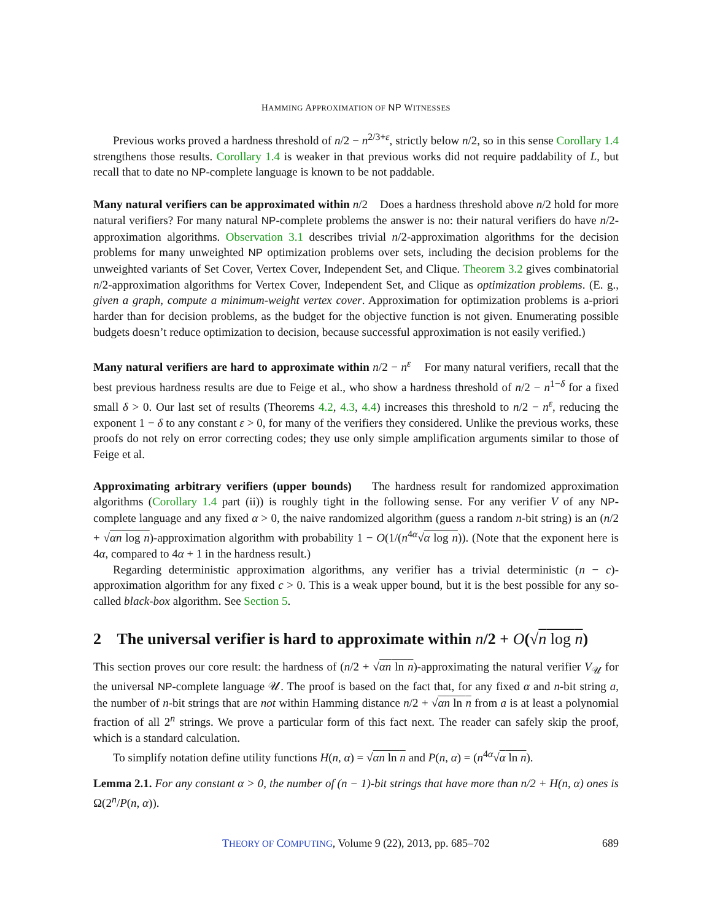HAMMING APPROXIMATION OF NP WITNESSES
Previous works proved a hardness threshold of n/2 − n<sup>2/3+ε</sup>, strictly below n/2, so in this sense Corollary 1.4 strengthens those results. Corollary 1.4 is weaker in that previous works did not require paddability of L, but recall that to date no NP-complete language is known to be not paddable.
Many natural verifiers can be approximated within n/2 Does a hardness threshold above n/2 hold for more natural verifiers? For many natural NP-complete problems the answer is no: their natural verifiers do have n/2-approximation algorithms. Observation 3.1 describes trivial n/2-approximation algorithms for the decision problems for many unweighted NP optimization problems over sets, including the decision problems for the unweighted variants of Set Cover, Vertex Cover, Independent Set, and Clique. Theorem 3.2 gives combinatorial n/2-approximation algorithms for Vertex Cover, Independent Set, and Clique as optimization problems. (E. g., given a graph, compute a minimum-weight vertex cover. Approximation for optimization problems is a-priori harder than for decision problems, as the budget for the objective function is not given. Enumerating possible budgets doesn’t reduce optimization to decision, because successful approximation is not easily verified.)
Many natural verifiers are hard to approximate within n/2 − n<sup>ε</sup> For many natural verifiers, recall that the best previous hardness results are due to Feige et al., who show a hardness threshold of n/2 − n<sup>1−δ</sup> for a fixed small δ > 0. Our last set of results (Theorems 4.2, 4.3, 4.4) increases this threshold to n/2 − n<sup>ε</sup>, reducing the exponent 1 − δ to any constant ε > 0, for many of the verifiers they considered. Unlike the previous works, these proofs do not rely on error correcting codes; they use only simple amplification arguments similar to those of Feige et al.
Approximating arbitrary verifiers (upper bounds) The hardness result for randomized approximation algorithms (Corollary 1.4 part (ii)) is roughly tight in the following sense. For any verifier V of any NP-complete language and any fixed α > 0, the naive randomized algorithm (guess a random n-bit string) is an (n/2 + √αn log n)-approximation algorithm with probability 1 − O(1/(n<sup>4α</sup>√α log n)). (Note that the exponent here is 4α, compared to 4α + 1 in the hardness result.)
Regarding deterministic approximation algorithms, any verifier has a trivial deterministic (n − c)-approximation algorithm for any fixed c > 0. This is a weak upper bound, but it is the best possible for any so-called black-box algorithm. See Section 5.
2 The universal verifier is hard to approximate within n/2 + O(√n log n)
This section proves our core result: the hardness of (n/2 + √αn ln n)-approximating the natural verifier V<sub>𝒰</sub> for the universal NP-complete language 𝒰. The proof is based on the fact that, for any fixed α and n-bit string a, the number of n-bit strings that are not within Hamming distance n/2 + √αn ln n from a is at least a polynomial fraction of all 2<sup>n</sup> strings. We prove a particular form of this fact next. The reader can safely skip the proof, which is a standard calculation.
To simplify notation define utility functions H(n, α) = √αn ln n and P(n, α) = (n<sup>4α</sup>√α ln n).
Lemma 2.1. For any constant α > 0, the number of (n − 1)-bit strings that have more than n/2 + H(n, α) ones is Ω(2<sup>n</sup>/P(n, α)).
THEORY OF COMPUTING, Volume 9 (22), 2013, pp. 685–702 689